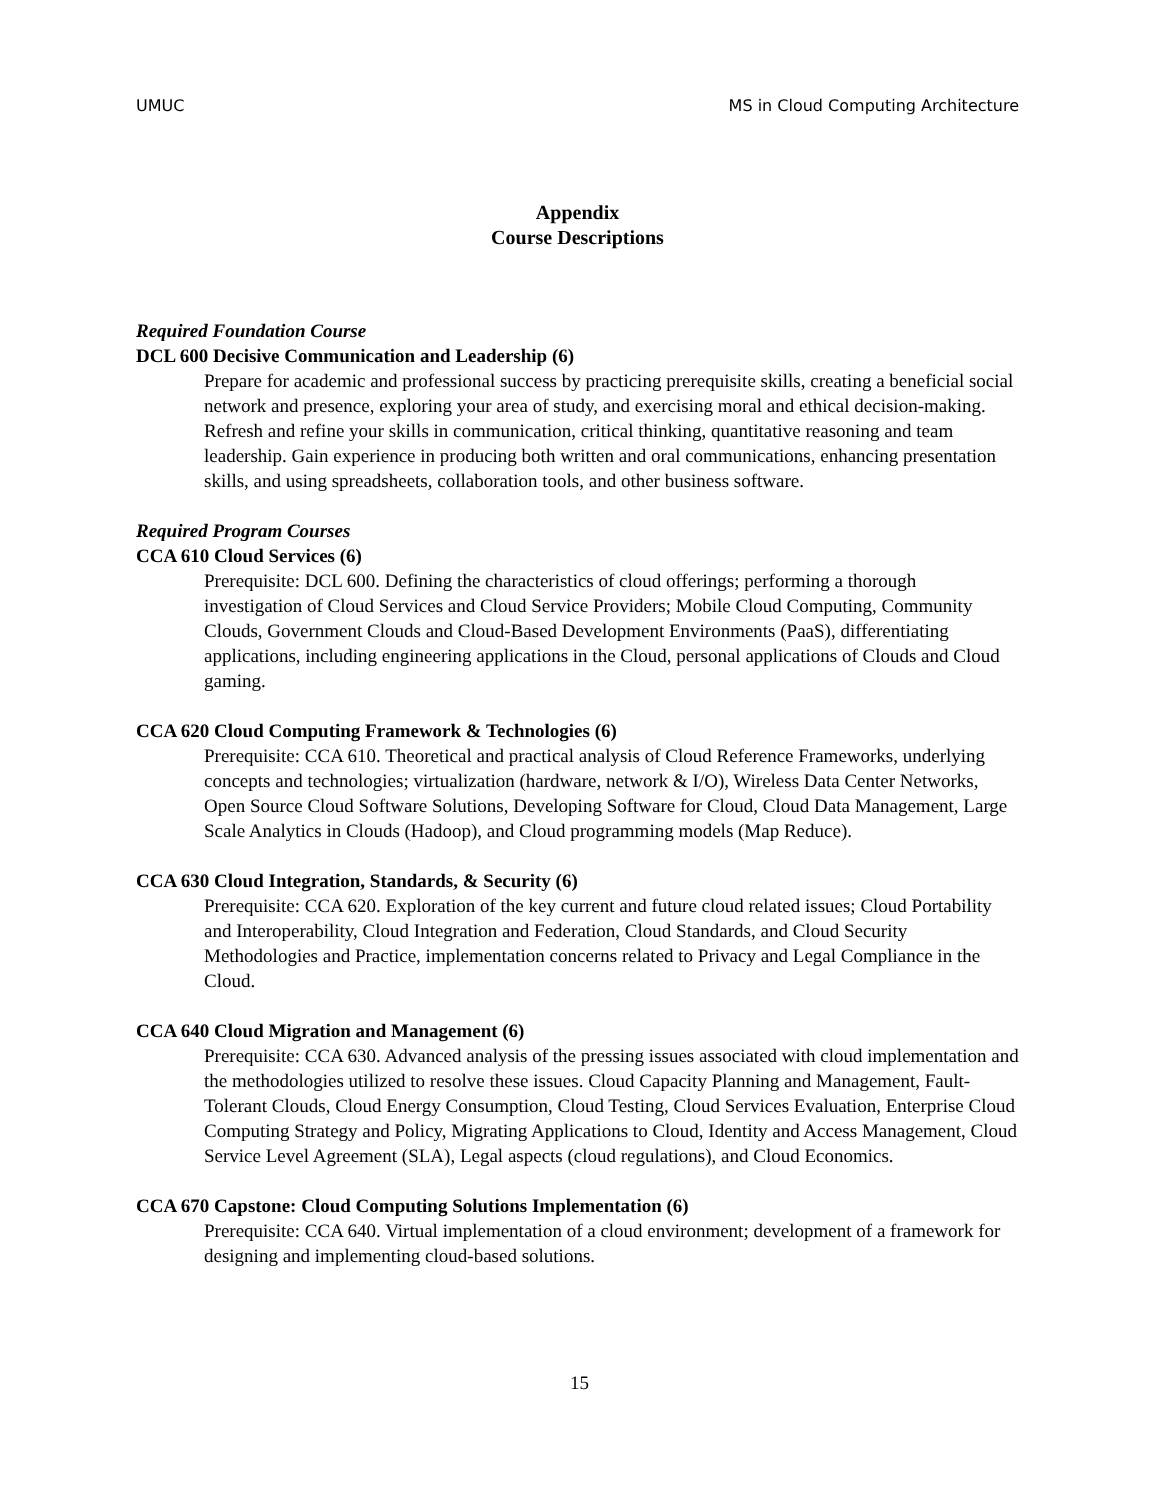UMUC MS in Cloud Computing Architecture
Appendix
Course Descriptions
Required Foundation Course
DCL 600 Decisive Communication and Leadership (6)
Prepare for academic and professional success by practicing prerequisite skills, creating a beneficial social network and presence, exploring your area of study, and exercising moral and ethical decision-making. Refresh and refine your skills in communication, critical thinking, quantitative reasoning and team leadership. Gain experience in producing both written and oral communications, enhancing presentation skills, and using spreadsheets, collaboration tools, and other business software.
Required Program Courses
CCA 610 Cloud Services (6)
Prerequisite: DCL 600. Defining the characteristics of cloud offerings; performing a thorough investigation of Cloud Services and Cloud Service Providers; Mobile Cloud Computing, Community Clouds, Government Clouds and Cloud-Based Development Environments (PaaS), differentiating applications, including engineering applications in the Cloud, personal applications of Clouds and Cloud gaming.
CCA 620 Cloud Computing Framework & Technologies (6)
Prerequisite: CCA 610. Theoretical and practical analysis of Cloud Reference Frameworks, underlying concepts and technologies; virtualization (hardware, network & I/O), Wireless Data Center Networks, Open Source Cloud Software Solutions, Developing Software for Cloud, Cloud Data Management, Large Scale Analytics in Clouds (Hadoop), and Cloud programming models (Map Reduce).
CCA 630 Cloud Integration, Standards, & Security (6)
Prerequisite: CCA 620. Exploration of the key current and future cloud related issues; Cloud Portability and Interoperability, Cloud Integration and Federation, Cloud Standards, and Cloud Security Methodologies and Practice, implementation concerns related to Privacy and Legal Compliance in the Cloud.
CCA 640 Cloud Migration and Management (6)
Prerequisite: CCA 630. Advanced analysis of the pressing issues associated with cloud implementation and the methodologies utilized to resolve these issues. Cloud Capacity Planning and Management, Fault-Tolerant Clouds, Cloud Energy Consumption, Cloud Testing, Cloud Services Evaluation, Enterprise Cloud Computing Strategy and Policy, Migrating Applications to Cloud, Identity and Access Management, Cloud Service Level Agreement (SLA), Legal aspects (cloud regulations), and Cloud Economics.
CCA 670 Capstone: Cloud Computing Solutions Implementation (6)
Prerequisite: CCA 640. Virtual implementation of a cloud environment; development of a framework for designing and implementing cloud-based solutions.
15